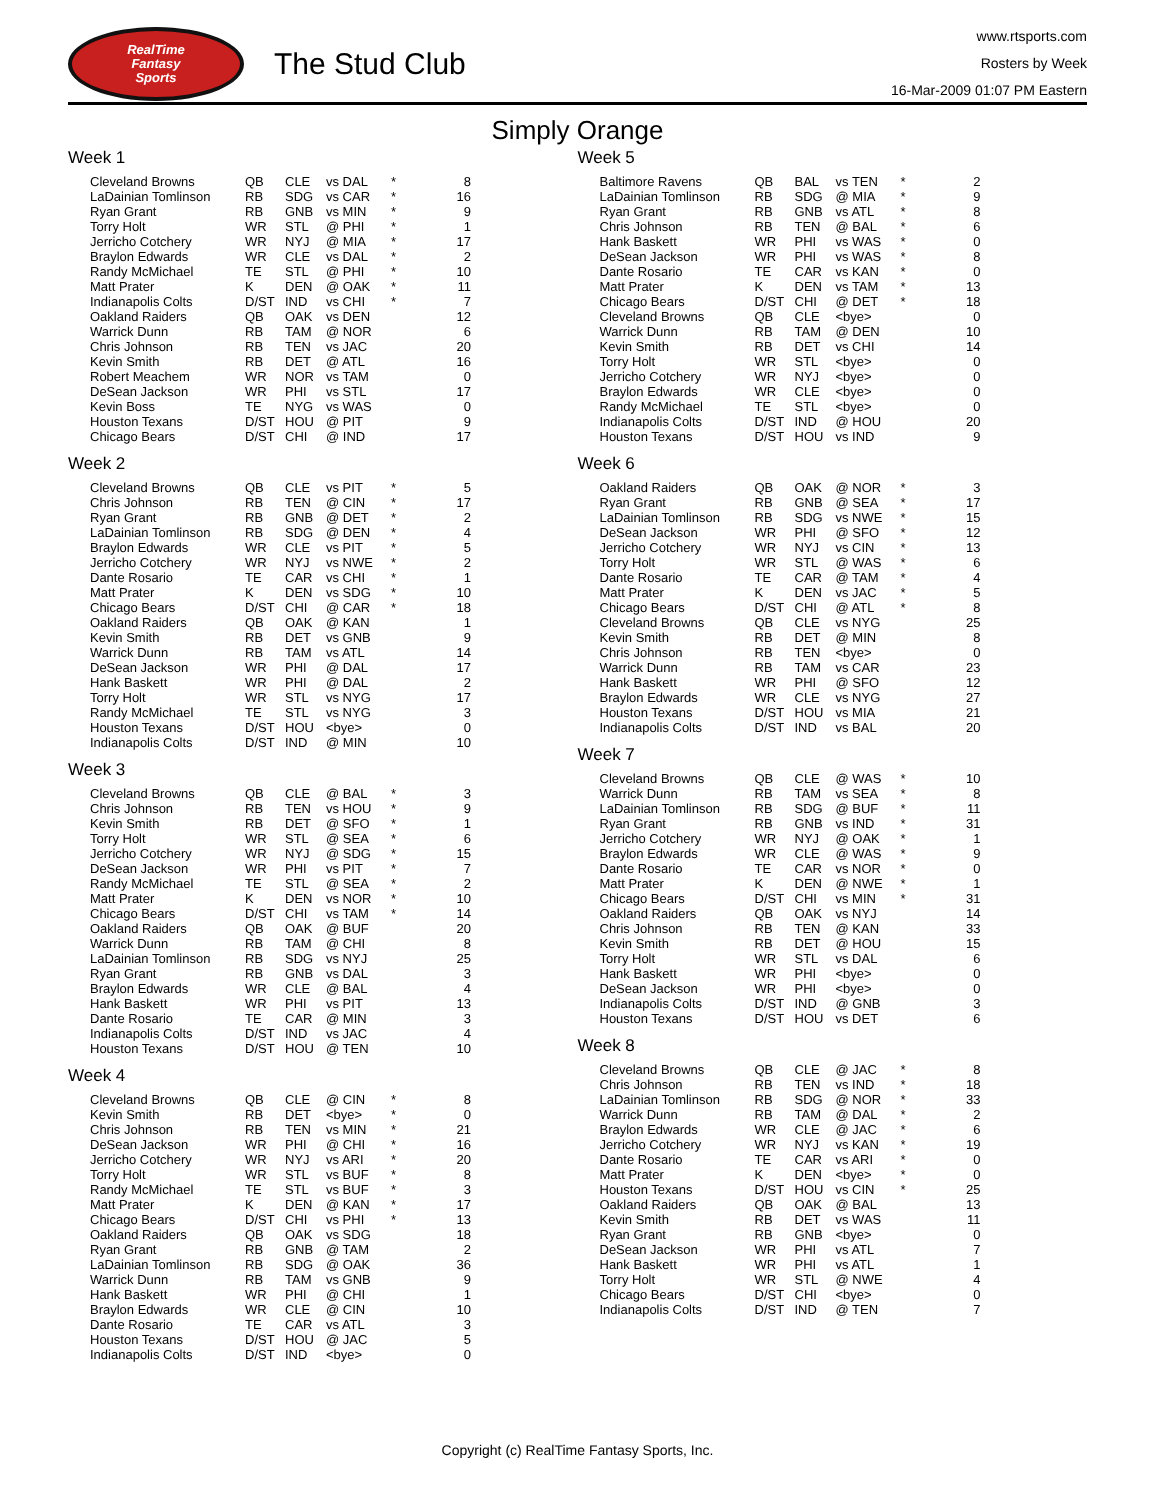RealTime
Fantasy
Sports
The Stud Club
www.rtsports.com
Rosters by Week
16-Mar-2009 01:07 PM Eastern
Simply Orange
Week 1
| Cleveland Browns | QB | CLE | vs DAL | * | 8 |
| LaDainian Tomlinson | RB | SDG | vs CAR | * | 16 |
| Ryan Grant | RB | GNB | vs MIN | * | 9 |
| Torry Holt | WR | STL | @ PHI | * | 1 |
| Jerricho Cotchery | WR | NYJ | @ MIA | * | 17 |
| Braylon Edwards | WR | CLE | vs DAL | * | 2 |
| Randy McMichael | TE | STL | @ PHI | * | 10 |
| Matt Prater | K | DEN | @ OAK | * | 11 |
| Indianapolis Colts | D/ST | IND | vs CHI | * | 7 |
| Oakland Raiders | QB | OAK | vs DEN | | 12 |
| Warrick Dunn | RB | TAM | @ NOR | | 6 |
| Chris Johnson | RB | TEN | vs JAC | | 20 |
| Kevin Smith | RB | DET | @ ATL | | 16 |
| Robert Meachem | WR | NOR | vs TAM | | 0 |
| DeSean Jackson | WR | PHI | vs STL | | 17 |
| Kevin Boss | TE | NYG | vs WAS | | 0 |
| Houston Texans | D/ST | HOU | @ PIT | | 9 |
| Chicago Bears | D/ST | CHI | @ IND | | 17 |
Week 2
| Cleveland Browns | QB | CLE | vs PIT | * | 5 |
| Chris Johnson | RB | TEN | @ CIN | * | 17 |
| Ryan Grant | RB | GNB | @ DET | * | 2 |
| LaDainian Tomlinson | RB | SDG | @ DEN | * | 4 |
| Braylon Edwards | WR | CLE | vs PIT | * | 5 |
| Jerricho Cotchery | WR | NYJ | vs NWE | * | 2 |
| Dante Rosario | TE | CAR | vs CHI | * | 1 |
| Matt Prater | K | DEN | vs SDG | * | 10 |
| Chicago Bears | D/ST | CHI | @ CAR | * | 18 |
| Oakland Raiders | QB | OAK | @ KAN | | 1 |
| Kevin Smith | RB | DET | vs GNB | | 9 |
| Warrick Dunn | RB | TAM | vs ATL | | 14 |
| DeSean Jackson | WR | PHI | @ DAL | | 17 |
| Hank Baskett | WR | PHI | @ DAL | | 2 |
| Torry Holt | WR | STL | vs NYG | | 17 |
| Randy McMichael | TE | STL | vs NYG | | 3 |
| Houston Texans | D/ST | HOU | <bye> | | 0 |
| Indianapolis Colts | D/ST | IND | @ MIN | | 10 |
Week 3
| Cleveland Browns | QB | CLE | @ BAL | * | 3 |
| Chris Johnson | RB | TEN | vs HOU | * | 9 |
| Kevin Smith | RB | DET | @ SFO | * | 1 |
| Torry Holt | WR | STL | @ SEA | * | 6 |
| Jerricho Cotchery | WR | NYJ | @ SDG | * | 15 |
| DeSean Jackson | WR | PHI | vs PIT | * | 7 |
| Randy McMichael | TE | STL | @ SEA | * | 2 |
| Matt Prater | K | DEN | vs NOR | * | 10 |
| Chicago Bears | D/ST | CHI | vs TAM | * | 14 |
| Oakland Raiders | QB | OAK | @ BUF | | 20 |
| Warrick Dunn | RB | TAM | @ CHI | | 8 |
| LaDainian Tomlinson | RB | SDG | vs NYJ | | 25 |
| Ryan Grant | RB | GNB | vs DAL | | 3 |
| Braylon Edwards | WR | CLE | @ BAL | | 4 |
| Hank Baskett | WR | PHI | vs PIT | | 13 |
| Dante Rosario | TE | CAR | @ MIN | | 3 |
| Indianapolis Colts | D/ST | IND | vs JAC | | 4 |
| Houston Texans | D/ST | HOU | @ TEN | | 10 |
Week 4
| Cleveland Browns | QB | CLE | @ CIN | * | 8 |
| Kevin Smith | RB | DET | <bye> | * | 0 |
| Chris Johnson | RB | TEN | vs MIN | * | 21 |
| DeSean Jackson | WR | PHI | @ CHI | * | 16 |
| Jerricho Cotchery | WR | NYJ | vs ARI | * | 20 |
| Torry Holt | WR | STL | vs BUF | * | 8 |
| Randy McMichael | TE | STL | vs BUF | * | 3 |
| Matt Prater | K | DEN | @ KAN | * | 17 |
| Chicago Bears | D/ST | CHI | vs PHI | * | 13 |
| Oakland Raiders | QB | OAK | vs SDG | | 18 |
| Ryan Grant | RB | GNB | @ TAM | | 2 |
| LaDainian Tomlinson | RB | SDG | @ OAK | | 36 |
| Warrick Dunn | RB | TAM | vs GNB | | 9 |
| Hank Baskett | WR | PHI | @ CHI | | 1 |
| Braylon Edwards | WR | CLE | @ CIN | | 10 |
| Dante Rosario | TE | CAR | vs ATL | | 3 |
| Houston Texans | D/ST | HOU | @ JAC | | 5 |
| Indianapolis Colts | D/ST | IND | <bye> | | 0 |
Week 5
| Baltimore Ravens | QB | BAL | vs TEN | * | 2 |
| LaDainian Tomlinson | RB | SDG | @ MIA | * | 9 |
| Ryan Grant | RB | GNB | vs ATL | * | 8 |
| Chris Johnson | RB | TEN | @ BAL | * | 6 |
| Hank Baskett | WR | PHI | vs WAS | * | 0 |
| DeSean Jackson | WR | PHI | vs WAS | * | 8 |
| Dante Rosario | TE | CAR | vs KAN | * | 0 |
| Matt Prater | K | DEN | vs TAM | * | 13 |
| Chicago Bears | D/ST | CHI | @ DET | * | 18 |
| Cleveland Browns | QB | CLE | <bye> | | 0 |
| Warrick Dunn | RB | TAM | @ DEN | | 10 |
| Kevin Smith | RB | DET | vs CHI | | 14 |
| Torry Holt | WR | STL | <bye> | | 0 |
| Jerricho Cotchery | WR | NYJ | <bye> | | 0 |
| Braylon Edwards | WR | CLE | <bye> | | 0 |
| Randy McMichael | TE | STL | <bye> | | 0 |
| Indianapolis Colts | D/ST | IND | @ HOU | | 20 |
| Houston Texans | D/ST | HOU | vs IND | | 9 |
Week 6
| Oakland Raiders | QB | OAK | @ NOR | * | 3 |
| Ryan Grant | RB | GNB | @ SEA | * | 17 |
| LaDainian Tomlinson | RB | SDG | vs NWE | * | 15 |
| DeSean Jackson | WR | PHI | @ SFO | * | 12 |
| Jerricho Cotchery | WR | NYJ | vs CIN | * | 13 |
| Torry Holt | WR | STL | @ WAS | * | 6 |
| Dante Rosario | TE | CAR | @ TAM | * | 4 |
| Matt Prater | K | DEN | vs JAC | * | 5 |
| Chicago Bears | D/ST | CHI | @ ATL | * | 8 |
| Cleveland Browns | QB | CLE | vs NYG | | 25 |
| Kevin Smith | RB | DET | @ MIN | | 8 |
| Chris Johnson | RB | TEN | <bye> | | 0 |
| Warrick Dunn | RB | TAM | vs CAR | | 23 |
| Hank Baskett | WR | PHI | @ SFO | | 12 |
| Braylon Edwards | WR | CLE | vs NYG | | 27 |
| Houston Texans | D/ST | HOU | vs MIA | | 21 |
| Indianapolis Colts | D/ST | IND | vs BAL | | 20 |
Week 7
| Cleveland Browns | QB | CLE | @ WAS | * | 10 |
| Warrick Dunn | RB | TAM | vs SEA | * | 8 |
| LaDainian Tomlinson | RB | SDG | @ BUF | * | 11 |
| Ryan Grant | RB | GNB | vs IND | * | 31 |
| Jerricho Cotchery | WR | NYJ | @ OAK | * | 1 |
| Braylon Edwards | WR | CLE | @ WAS | * | 9 |
| Dante Rosario | TE | CAR | vs NOR | * | 0 |
| Matt Prater | K | DEN | @ NWE | * | 1 |
| Chicago Bears | D/ST | CHI | vs MIN | * | 31 |
| Oakland Raiders | QB | OAK | vs NYJ | | 14 |
| Chris Johnson | RB | TEN | @ KAN | | 33 |
| Kevin Smith | RB | DET | @ HOU | | 15 |
| Torry Holt | WR | STL | vs DAL | | 6 |
| Hank Baskett | WR | PHI | <bye> | | 0 |
| DeSean Jackson | WR | PHI | <bye> | | 0 |
| Indianapolis Colts | D/ST | IND | @ GNB | | 3 |
| Houston Texans | D/ST | HOU | vs DET | | 6 |
Week 8
| Cleveland Browns | QB | CLE | @ JAC | * | 8 |
| Chris Johnson | RB | TEN | vs IND | * | 18 |
| LaDainian Tomlinson | RB | SDG | @ NOR | * | 33 |
| Warrick Dunn | RB | TAM | @ DAL | * | 2 |
| Braylon Edwards | WR | CLE | @ JAC | * | 6 |
| Jerricho Cotchery | WR | NYJ | vs KAN | * | 19 |
| Dante Rosario | TE | CAR | vs ARI | * | 0 |
| Matt Prater | K | DEN | <bye> | * | 0 |
| Houston Texans | D/ST | HOU | vs CIN | * | 25 |
| Oakland Raiders | QB | OAK | @ BAL | | 13 |
| Kevin Smith | RB | DET | vs WAS | | 11 |
| Ryan Grant | RB | GNB | <bye> | | 0 |
| DeSean Jackson | WR | PHI | vs ATL | | 7 |
| Hank Baskett | WR | PHI | vs ATL | | 1 |
| Torry Holt | WR | STL | @ NWE | | 4 |
| Chicago Bears | D/ST | CHI | <bye> | | 0 |
| Indianapolis Colts | D/ST | IND | @ TEN | | 7 |
Copyright (c) RealTime Fantasy Sports, Inc.